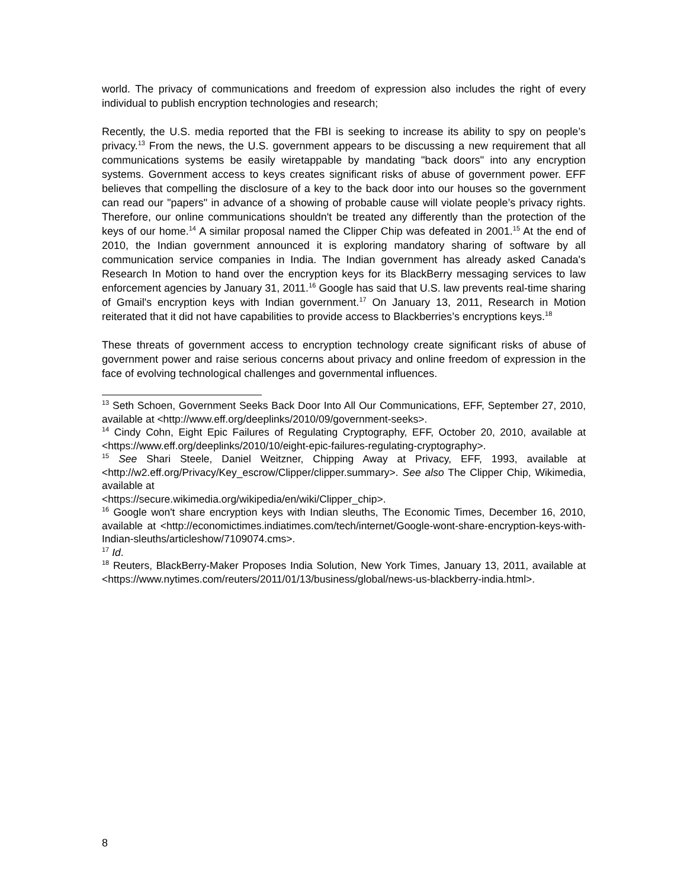world. The privacy of communications and freedom of expression also includes the right of every individual to publish encryption technologies and research;
Recently, the U.S. media reported that the FBI is seeking to increase its ability to spy on people’s privacy.<sup>13</sup> From the news, the U.S. government appears to be discussing a new requirement that all communications systems be easily wiretappable by mandating "back doors" into any encryption systems. Government access to keys creates significant risks of abuse of government power. EFF believes that compelling the disclosure of a key to the back door into our houses so the government can read our "papers" in advance of a showing of probable cause will violate people’s privacy rights. Therefore, our online communications shouldn't be treated any differently than the protection of the keys of our home.<sup>14</sup> A similar proposal named the Clipper Chip was defeated in 2001.<sup>15</sup> At the end of 2010, the Indian government announced it is exploring mandatory sharing of software by all communication service companies in India. The Indian government has already asked Canada's Research In Motion to hand over the encryption keys for its BlackBerry messaging services to law enforcement agencies by January 31, 2011.<sup>16</sup> Google has said that U.S. law prevents real-time sharing of Gmail's encryption keys with Indian government.<sup>17</sup> On January 13, 2011, Research in Motion reiterated that it did not have capabilities to provide access to Blackberries’s encryptions keys.<sup>18</sup>
These threats of government access to encryption technology create significant risks of abuse of government power and raise serious concerns about privacy and online freedom of expression in the face of evolving technological challenges and governmental influences.
<sup>13</sup> Seth Schoen, Government Seeks Back Door Into All Our Communications, EFF, September 27, 2010, available at <http://www.eff.org/deeplinks/2010/09/government-seeks>.
<sup>14</sup> Cindy Cohn, Eight Epic Failures of Regulating Cryptography, EFF, October 20, 2010, available at <https://www.eff.org/deeplinks/2010/10/eight-epic-failures-regulating-cryptography>.
<sup>15</sup> See Shari Steele, Daniel Weitzner, Chipping Away at Privacy, EFF, 1993, available at <http://w2.eff.org/Privacy/Key_escrow/Clipper/clipper.summary>. See also The Clipper Chip, Wikimedia, available at
<https://secure.wikimedia.org/wikipedia/en/wiki/Clipper_chip>.
<sup>16</sup> Google won't share encryption keys with Indian sleuths, The Economic Times, December 16, 2010, available at <http://economictimes.indiatimes.com/tech/internet/Google-wont-share-encryption-keys-with-Indian-sleuths/articleshow/7109074.cms>.
<sup>17</sup> Id.
<sup>18</sup> Reuters, BlackBerry-Maker Proposes India Solution, New York Times, January 13, 2011, available at <https://www.nytimes.com/reuters/2011/01/13/business/global/news-us-blackberry-india.html>.
8